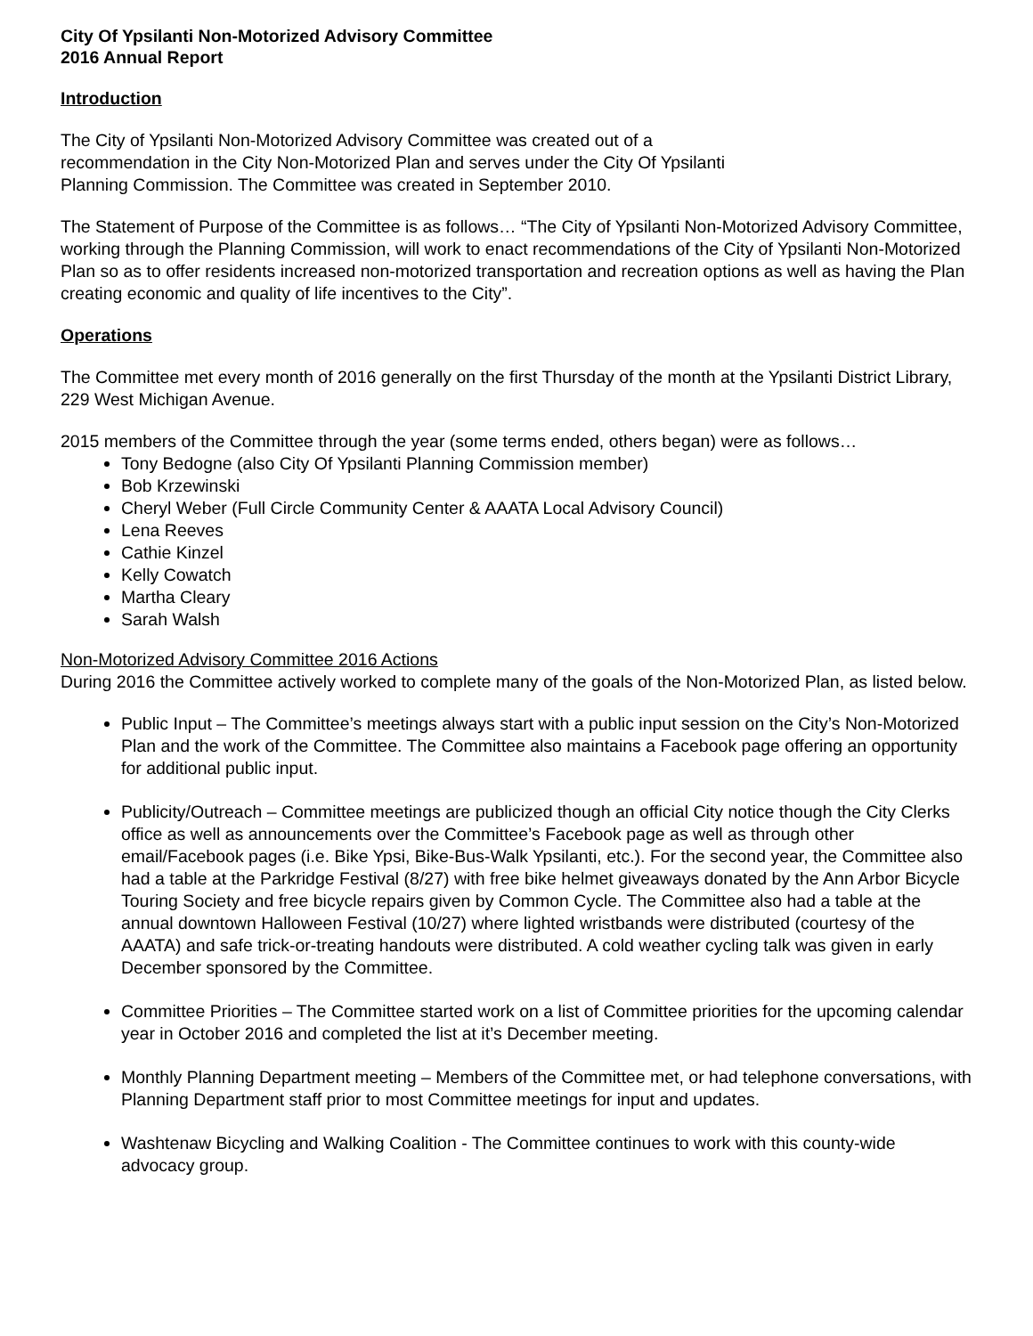City Of Ypsilanti Non-Motorized Advisory Committee
2016 Annual Report
Introduction
The City of Ypsilanti Non-Motorized Advisory Committee was created out of a
recommendation in the City Non-Motorized Plan and serves under the City Of Ypsilanti
Planning Commission. The Committee was created in September 2010.
The Statement of Purpose of the Committee is as follows… “The City of Ypsilanti Non-Motorized Advisory Committee, working through the Planning Commission, will work to enact recommendations of the City of Ypsilanti Non-Motorized Plan so as to offer residents increased non-motorized transportation and recreation options as well as having the Plan creating economic and quality of life incentives to the City”.
Operations
The Committee met every month of 2016 generally on the first Thursday of the month at the Ypsilanti District Library, 229 West Michigan Avenue.
2015 members of the Committee through the year (some terms ended, others began) were as follows…
Tony Bedogne (also City Of Ypsilanti Planning Commission member)
Bob Krzewinski
Cheryl Weber (Full Circle Community Center & AAATA Local Advisory Council)
Lena Reeves
Cathie Kinzel
Kelly Cowatch
Martha Cleary
Sarah Walsh
Non-Motorized Advisory Committee 2016 Actions
During 2016 the Committee actively worked to complete many of the goals of the Non-Motorized Plan, as listed below.
Public Input – The Committee’s meetings always start with a public input session on the City’s Non-Motorized Plan and the work of the Committee. The Committee also maintains a Facebook page offering an opportunity for additional public input.
Publicity/Outreach – Committee meetings are publicized though an official City notice though the City Clerks office as well as announcements over the Committee’s Facebook page as well as through other email/Facebook pages (i.e. Bike Ypsi, Bike-Bus-Walk Ypsilanti, etc.). For the second year, the Committee also had a table at the Parkridge Festival (8/27) with free bike helmet giveaways donated by the Ann Arbor Bicycle Touring Society and free bicycle repairs given by Common Cycle. The Committee also had a table at the annual downtown Halloween Festival (10/27) where lighted wristbands were distributed (courtesy of the AAATA) and safe trick-or-treating handouts were distributed. A cold weather cycling talk was given in early December sponsored by the Committee.
Committee Priorities – The Committee started work on a list of Committee priorities for the upcoming calendar year in October 2016 and completed the list at it’s December meeting.
Monthly Planning Department meeting – Members of the Committee met, or had telephone conversations, with Planning Department staff prior to most Committee meetings for input and updates.
Washtenaw Bicycling and Walking Coalition - The Committee continues to work with this county-wide advocacy group.